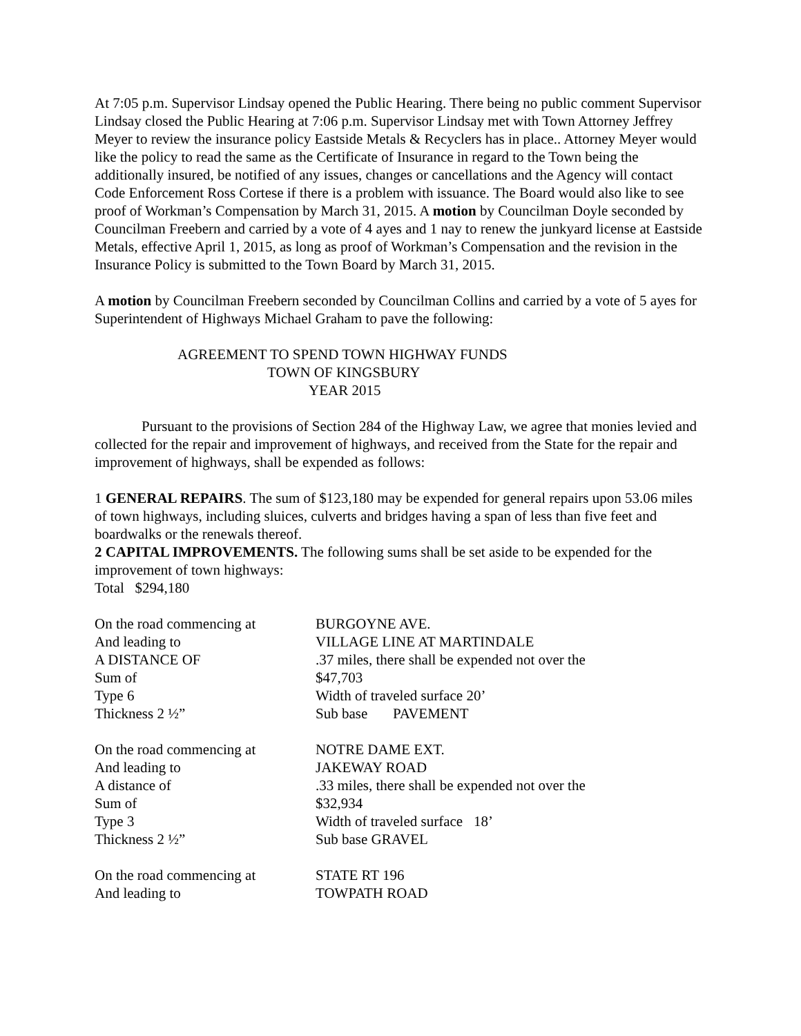At 7:05 p.m. Supervisor Lindsay opened the Public Hearing. There being no public comment Supervisor Lindsay closed the Public Hearing at 7:06 p.m. Supervisor Lindsay met with Town Attorney Jeffrey Meyer to review the insurance policy Eastside Metals & Recyclers has in place.. Attorney Meyer would like the policy to read the same as the Certificate of Insurance in regard to the Town being the additionally insured, be notified of any issues, changes or cancellations and the Agency will contact Code Enforcement Ross Cortese if there is a problem with issuance. The Board would also like to see proof of Workman’s Compensation by March 31, 2015. A motion by Councilman Doyle seconded by Councilman Freebern and carried by a vote of 4 ayes and 1 nay to renew the junkyard license at Eastside Metals, effective April 1, 2015, as long as proof of Workman’s Compensation and the revision in the Insurance Policy is submitted to the Town Board by March 31, 2015.
A motion by Councilman Freebern seconded by Councilman Collins and carried by a vote of 5 ayes for Superintendent of Highways Michael Graham to pave the following:
AGREEMENT TO SPEND TOWN HIGHWAY FUNDS
TOWN OF KINGSBURY
YEAR 2015
Pursuant to the provisions of Section 284 of the Highway Law, we agree that monies levied and collected for the repair and improvement of highways, and received from the State for the repair and improvement of highways, shall be expended as follows:
1 GENERAL REPAIRS. The sum of $123,180 may be expended for general repairs upon 53.06 miles of town highways, including sluices, culverts and bridges having a span of less than five feet and boardwalks or the renewals thereof.
2 CAPITAL IMPROVEMENTS. The following sums shall be set aside to be expended for the improvement of town highways:
Total $294,180
| On the road commencing at | BURGOYNE AVE. |
| And leading to | VILLAGE LINE AT MARTINDALE |
| A DISTANCE OF | .37 miles, there shall be expended not over the |
| Sum of | $47,703 |
| Type 6 | Width of traveled surface 20’ |
| Thickness 2 ½” | Sub base PAVEMENT |
| On the road commencing at | NOTRE DAME EXT. |
| And leading to | JAKEWAY ROAD |
| A distance of | .33 miles, there shall be expended not over the |
| Sum of | $32,934 |
| Type 3 | Width of traveled surface 18’ |
| Thickness 2 ½” | Sub base GRAVEL |
| On the road commencing at | STATE RT 196 |
| And leading to | TOWPATH ROAD |